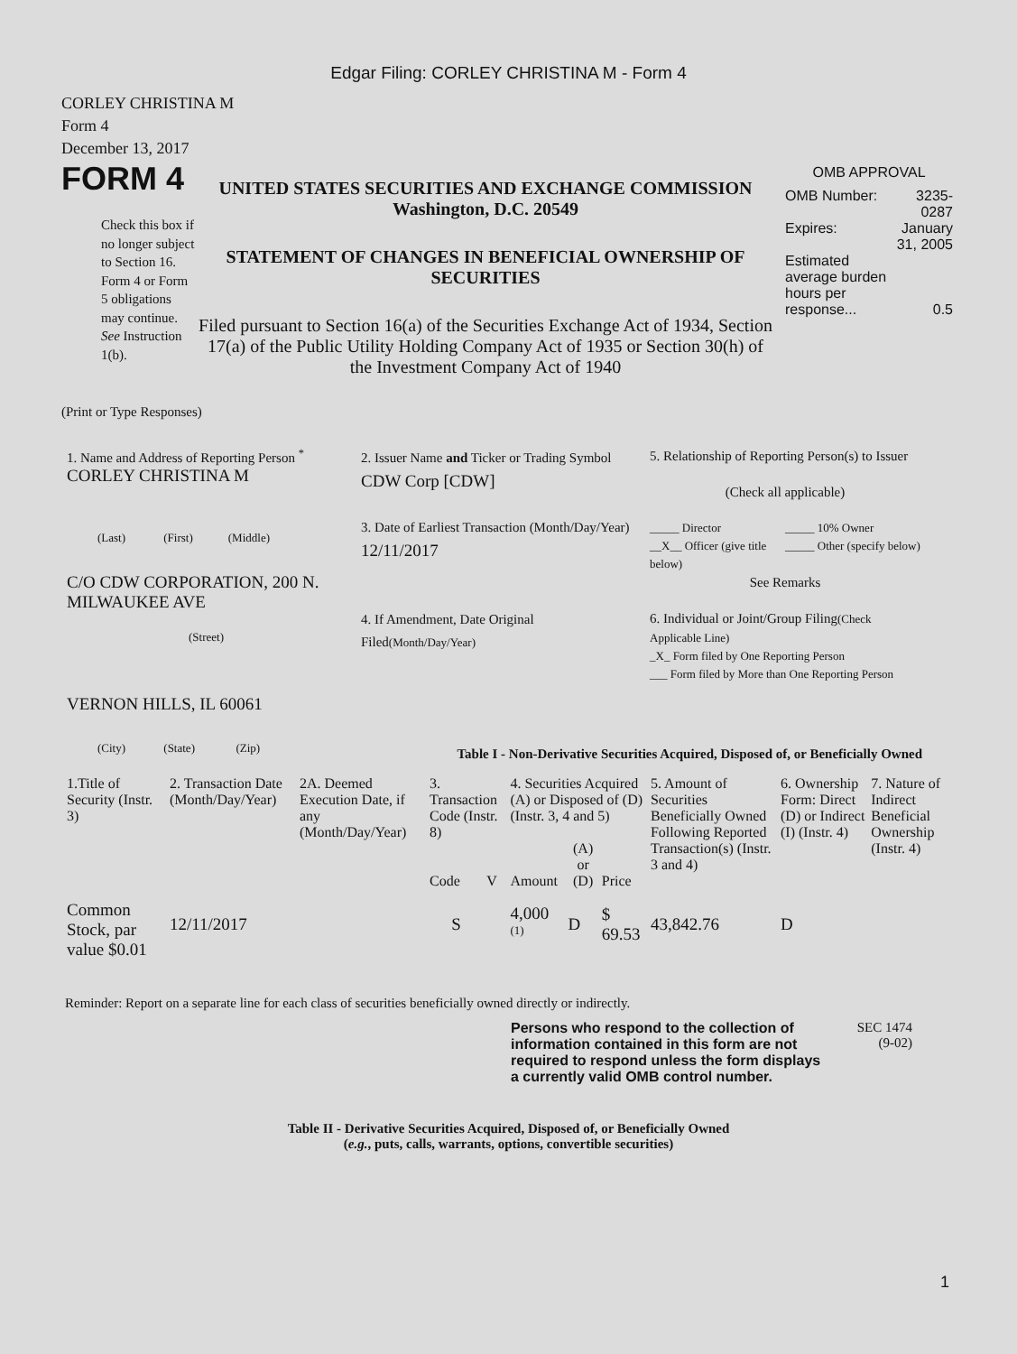Edgar Filing: CORLEY CHRISTINA M - Form 4
CORLEY CHRISTINA M
Form 4
December 13, 2017
FORM 4
Check this box if no longer subject to Section 16. Form 4 or Form 5 obligations may continue. See Instruction 1(b).
UNITED STATES SECURITIES AND EXCHANGE COMMISSION
Washington, D.C. 20549
STATEMENT OF CHANGES IN BENEFICIAL OWNERSHIP OF SECURITIES
Filed pursuant to Section 16(a) of the Securities Exchange Act of 1934, Section 17(a) of the Public Utility Holding Company Act of 1935 or Section 30(h) of the Investment Company Act of 1940
OMB APPROVAL
| OMB Number: | 3235-0287 |
| Expires: | January 31, 2005 |
| Estimated average burden hours per response... | 0.5 |
(Print or Type Responses)
1. Name and Address of Reporting Person <sup>*</sup>
CORLEY CHRISTINA M
(Last) (First) (Middle)
C/O CDW CORPORATION, 200 N. MILWAUKEE AVE
(Street)
VERNON HILLS, IL 60061
(City) (State) (Zip)
2. Issuer Name and Ticker or Trading Symbol
CDW Corp [CDW]
3. Date of Earliest Transaction (Month/Day/Year)
12/11/2017
4. If Amendment, Date Original Filed(Month/Day/Year)
5. Relationship of Reporting Person(s) to Issuer
(Check all applicable)
_____ Director _____ 10% Owner __X__ Officer (give title below) _____ Other (specify below)
See Remarks
6. Individual or Joint/Group Filing(Check Applicable Line)
_X_ Form filed by One Reporting Person
___ Form filed by More than One Reporting Person
Table I - Non-Derivative Securities Acquired, Disposed of, or Beneficially Owned
| 1.Title of Security (Instr. 3) | 2. Transaction Date (Month/Day/Year) | 2A. Deemed Execution Date, if any (Month/Day/Year) | 3. Transaction Code (Instr. 8) | | 4. Securities Acquired (A) or Disposed of (D) (Instr. 3, 4 and 5) | | | 5. Amount of Securities Beneficially Owned Following Reported Transaction(s) (Instr. 3 and 4) | 6. Ownership Form: Direct (D) or Indirect (I) (Instr. 4) | 7. Nature of Indirect Beneficial Ownership (Instr. 4) |
| --- | --- | --- | --- | --- | --- | --- | --- | --- | --- | --- |
| | | | Code | V | Amount | (A) or (D) | Price | | | |
| Common Stock, par value $0.01 | 12/11/2017 | | S | | 4,000 <sup>(1)</sup> | D | $ 69.53 | 43,842.76 | D | |
Reminder: Report on a separate line for each class of securities beneficially owned directly or indirectly.
Persons who respond to the collection of information contained in this form are not required to respond unless the form displays a currently valid OMB control number.
SEC 1474
(9-02)
Table II - Derivative Securities Acquired, Disposed of, or Beneficially Owned
(e.g., puts, calls, warrants, options, convertible securities)
1